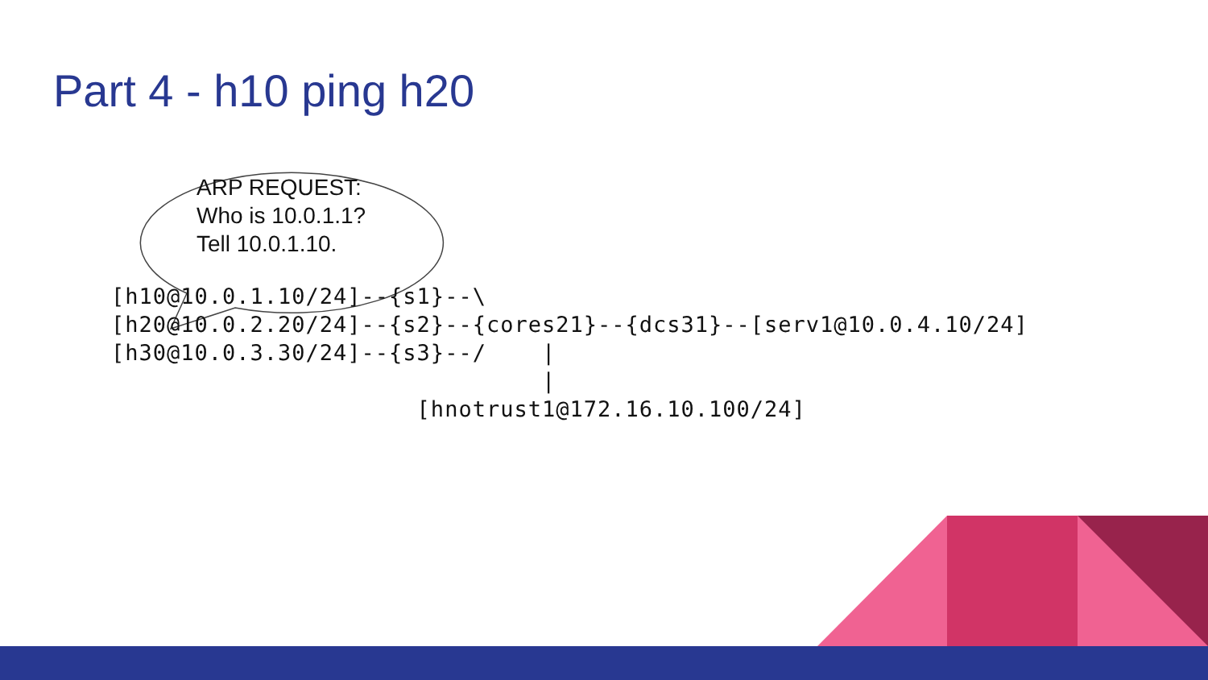Part 4 - h10 ping h20
ARP REQUEST:
Who is 10.0.1.1?
Tell 10.0.1.10.
[h10@10.0.1.10/24]--{s1}--\
[h20@10.0.2.20/24]--{s2}--{cores21}--{dcs31}--[serv1@10.0.4.10/24]
[h30@10.0.3.30/24]--{s3}--/    |
                               |
                      [hnotrust1@172.16.10.100/24]